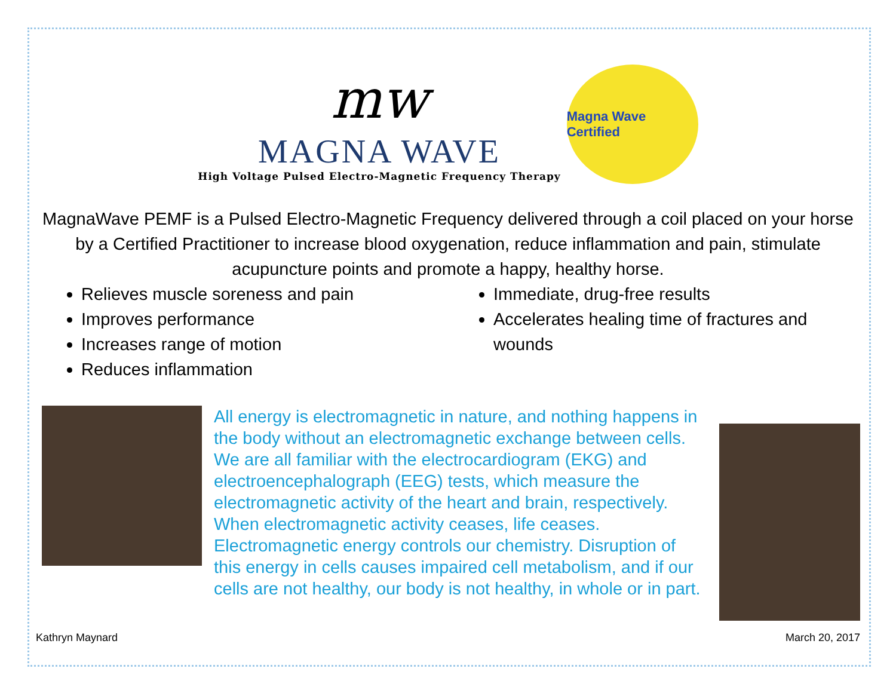mw
MAGNA WAVE
High Voltage Pulsed Electro-Magnetic Frequency Therapy
Magna Wave Certified
MagnaWave PEMF is a Pulsed Electro-Magnetic Frequency delivered through a coil placed on your horse by a Certified Practitioner to increase blood oxygenation, reduce inflammation and pain, stimulate acupuncture points and promote a happy, healthy horse.
Relieves muscle soreness and pain
Improves performance
Increases range of motion
Reduces inflammation
Immediate, drug-free results
Accelerates healing time of fractures and wounds
All energy is electromagnetic in nature, and nothing happens in the body without an electromagnetic exchange between cells. We are all familiar with the electrocardiogram (EKG) and electroencephalograph (EEG) tests, which measure the electromagnetic activity of the heart and brain, respectively. When electromagnetic activity ceases, life ceases. Electromagnetic energy controls our chemistry. Disruption of this energy in cells causes impaired cell metabolism, and if our cells are not healthy, our body is not healthy, in whole or in part.
Kathryn Maynard March 20, 2017